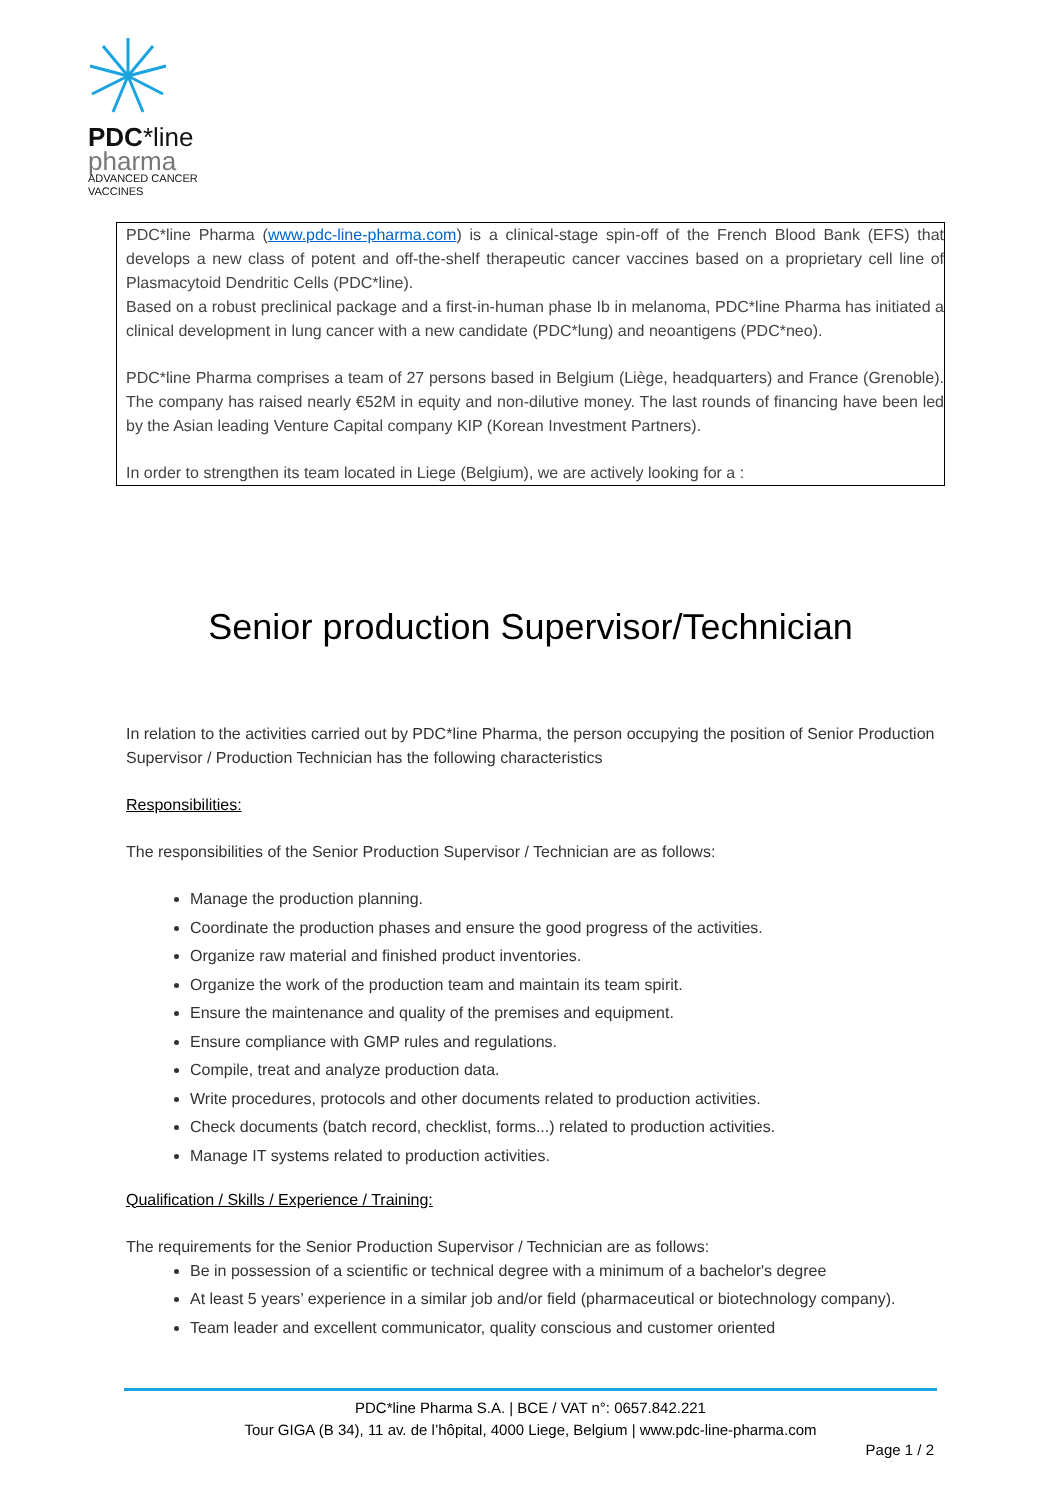PDC*line
pharma
ADVANCED CANCER
VACCINES
PDC*line Pharma (www.pdc-line-pharma.com) is a clinical-stage spin-off of the French Blood Bank (EFS) that develops a new class of potent and off-the-shelf therapeutic cancer vaccines based on a proprietary cell line of Plasmacytoid Dendritic Cells (PDC*line).
Based on a robust preclinical package and a first-in-human phase Ib in melanoma, PDC*line Pharma has initiated a clinical development in lung cancer with a new candidate (PDC*lung) and neoantigens (PDC*neo).
PDC*line Pharma comprises a team of 27 persons based in Belgium (Liège, headquarters) and France (Grenoble). The company has raised nearly €52M in equity and non-dilutive money. The last rounds of financing have been led by the Asian leading Venture Capital company KIP (Korean Investment Partners).
In order to strengthen its team located in Liege (Belgium), we are actively looking for a :
Senior production Supervisor/Technician
In relation to the activities carried out by PDC*line Pharma, the person occupying the position of Senior Production Supervisor / Production Technician has the following characteristics
Responsibilities:
The responsibilities of the Senior Production Supervisor / Technician are as follows:
Manage the production planning.
Coordinate the production phases and ensure the good progress of the activities.
Organize raw material and finished product inventories.
Organize the work of the production team and maintain its team spirit.
Ensure the maintenance and quality of the premises and equipment.
Ensure compliance with GMP rules and regulations.
Compile, treat and analyze production data.
Write procedures, protocols and other documents related to production activities.
Check documents (batch record, checklist, forms...) related to production activities.
Manage IT systems related to production activities.
Qualification / Skills / Experience / Training:
The requirements for the Senior Production Supervisor / Technician are as follows:
Be in possession of a scientific or technical degree with a minimum of a bachelor's degree
At least 5 years’ experience in a similar job and/or field (pharmaceutical or biotechnology company).
Team leader and excellent communicator, quality conscious and customer oriented
PDC*line Pharma S.A. | BCE / VAT n°: 0657.842.221
Tour GIGA (B 34), 11 av. de l’hôpital, 4000 Liege, Belgium | www.pdc-line-pharma.com
Page 1 / 2